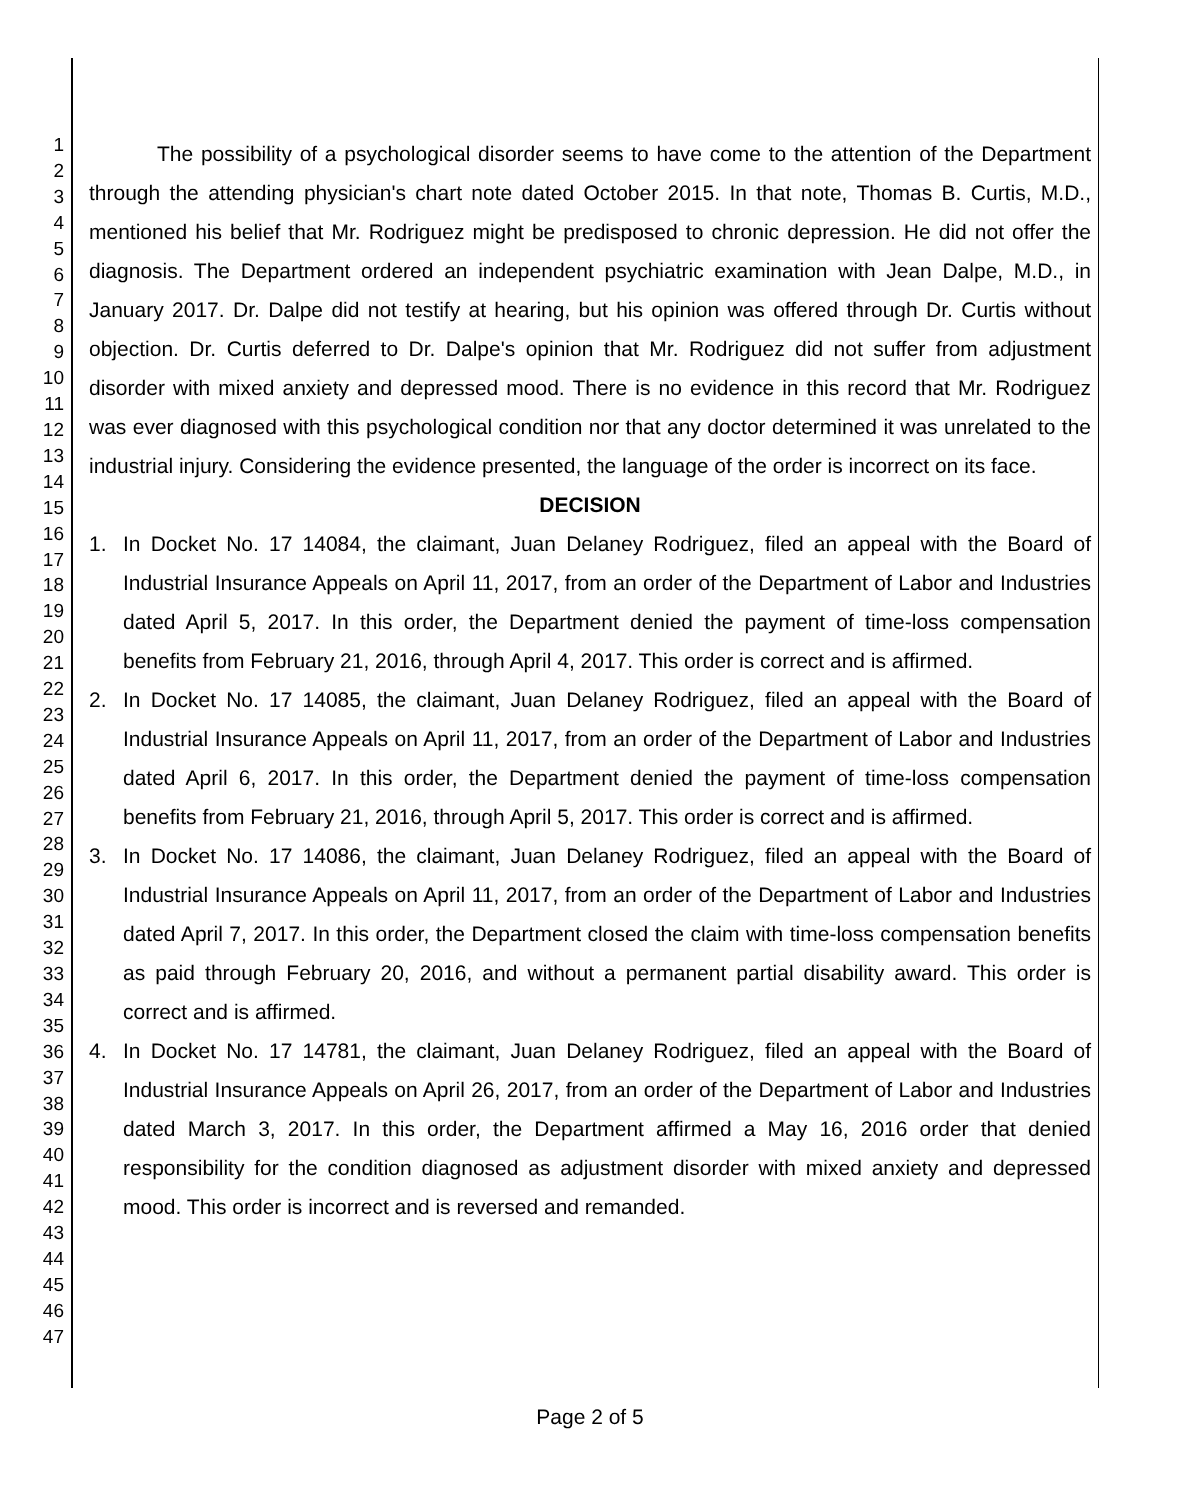1
2
3
4
5
6
7
8
9
10
11
12
13
14
15
16
17
18
19
20
21
22
23
24
25
26
27
28
29
30
31
32
33
34
35
36
37
38
39
40
41
42
43
44
45
46
47
The possibility of a psychological disorder seems to have come to the attention of the Department through the attending physician's chart note dated October 2015. In that note, Thomas B. Curtis, M.D., mentioned his belief that Mr. Rodriguez might be predisposed to chronic depression. He did not offer the diagnosis. The Department ordered an independent psychiatric examination with Jean Dalpe, M.D., in January 2017. Dr. Dalpe did not testify at hearing, but his opinion was offered through Dr. Curtis without objection. Dr. Curtis deferred to Dr. Dalpe's opinion that Mr. Rodriguez did not suffer from adjustment disorder with mixed anxiety and depressed mood. There is no evidence in this record that Mr. Rodriguez was ever diagnosed with this psychological condition nor that any doctor determined it was unrelated to the industrial injury. Considering the evidence presented, the language of the order is incorrect on its face.
DECISION
1. In Docket No. 17 14084, the claimant, Juan Delaney Rodriguez, filed an appeal with the Board of Industrial Insurance Appeals on April 11, 2017, from an order of the Department of Labor and Industries dated April 5, 2017. In this order, the Department denied the payment of time-loss compensation benefits from February 21, 2016, through April 4, 2017. This order is correct and is affirmed.
2. In Docket No. 17 14085, the claimant, Juan Delaney Rodriguez, filed an appeal with the Board of Industrial Insurance Appeals on April 11, 2017, from an order of the Department of Labor and Industries dated April 6, 2017. In this order, the Department denied the payment of time-loss compensation benefits from February 21, 2016, through April 5, 2017. This order is correct and is affirmed.
3. In Docket No. 17 14086, the claimant, Juan Delaney Rodriguez, filed an appeal with the Board of Industrial Insurance Appeals on April 11, 2017, from an order of the Department of Labor and Industries dated April 7, 2017. In this order, the Department closed the claim with time-loss compensation benefits as paid through February 20, 2016, and without a permanent partial disability award. This order is correct and is affirmed.
4. In Docket No. 17 14781, the claimant, Juan Delaney Rodriguez, filed an appeal with the Board of Industrial Insurance Appeals on April 26, 2017, from an order of the Department of Labor and Industries dated March 3, 2017. In this order, the Department affirmed a May 16, 2016 order that denied responsibility for the condition diagnosed as adjustment disorder with mixed anxiety and depressed mood. This order is incorrect and is reversed and remanded.
Page 2 of 5